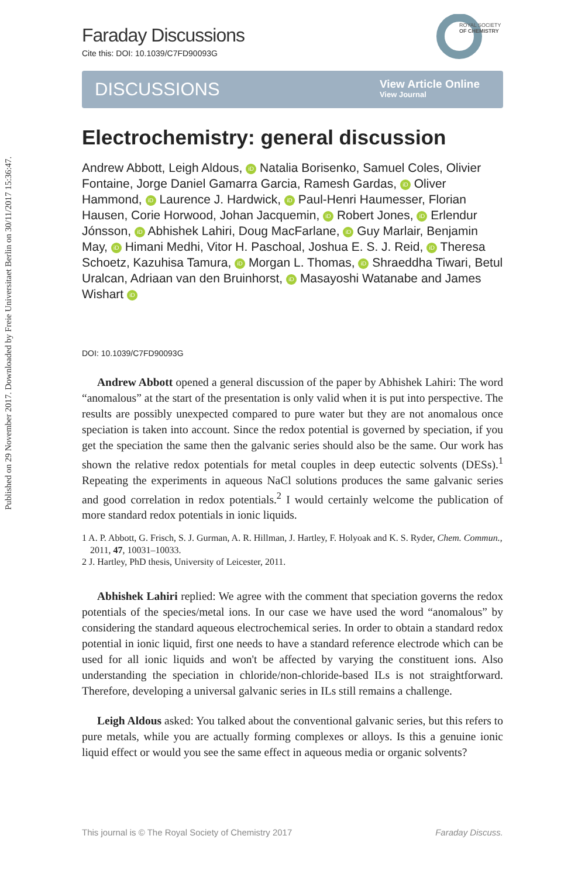Published on 29 November 2017. Downloaded by Freie Universitaet Berlin on 30/11/2017 15:36:47.
ROYAL SOCIETY
OF CHEMISTRY
Faraday Discussions
Cite this: DOI: 10.1039/C7FD90093G
DISCUSSIONS View Article Online
View Journal
Electrochemistry: general discussion
Andrew Abbott, Leigh Aldous, iD Natalia Borisenko, Samuel Coles, Olivier Fontaine, Jorge Daniel Gamarra Garcia, Ramesh Gardas, iD Oliver Hammond, iD Laurence J. Hardwick, iD Paul-Henri Haumesser, Florian Hausen, Corie Horwood, Johan Jacquemin, iD Robert Jones, iD Erlendur Jónsson, iD Abhishek Lahiri, Doug MacFarlane, iD Guy Marlair, Benjamin May, iD Himani Medhi, Vitor H. Paschoal, Joshua E. S. J. Reid, iD Theresa Schoetz, Kazuhisa Tamura, iD Morgan L. Thomas, iD Shraeddha Tiwari, Betul Uralcan, Adriaan van den Bruinhorst, iD Masayoshi Watanabe and James Wishart iD
DOI: 10.1039/C7FD90093G
Andrew Abbott opened a general discussion of the paper by Abhishek Lahiri: The word “anomalous” at the start of the presentation is only valid when it is put into perspective. The results are possibly unexpected compared to pure water but they are not anomalous once speciation is taken into account. Since the redox potential is governed by speciation, if you get the speciation the same then the galvanic series should also be the same. Our work has shown the relative redox potentials for metal couples in deep eutectic solvents (DESs).<sup>1</sup> Repeating the experiments in aqueous NaCl solutions produces the same galvanic series and good correlation in redox potentials.<sup>2</sup> I would certainly welcome the publication of more standard redox potentials in ionic liquids.
1 A. P. Abbott, G. Frisch, S. J. Gurman, A. R. Hillman, J. Hartley, F. Holyoak and K. S. Ryder, Chem. Commun., 2011, 47, 10031–10033.
2 J. Hartley, PhD thesis, University of Leicester, 2011.
Abhishek Lahiri replied: We agree with the comment that speciation governs the redox potentials of the species/metal ions. In our case we have used the word “anomalous” by considering the standard aqueous electrochemical series. In order to obtain a standard redox potential in ionic liquid, first one needs to have a standard reference electrode which can be used for all ionic liquids and won't be affected by varying the constituent ions. Also understanding the speciation in chloride/non-chloride-based ILs is not straightforward. Therefore, developing a universal galvanic series in ILs still remains a challenge.
Leigh Aldous asked: You talked about the conventional galvanic series, but this refers to pure metals, while you are actually forming complexes or alloys. Is this a genuine ionic liquid effect or would you see the same effect in aqueous media or organic solvents?
This journal is © The Royal Society of Chemistry 2017 Faraday Discuss.